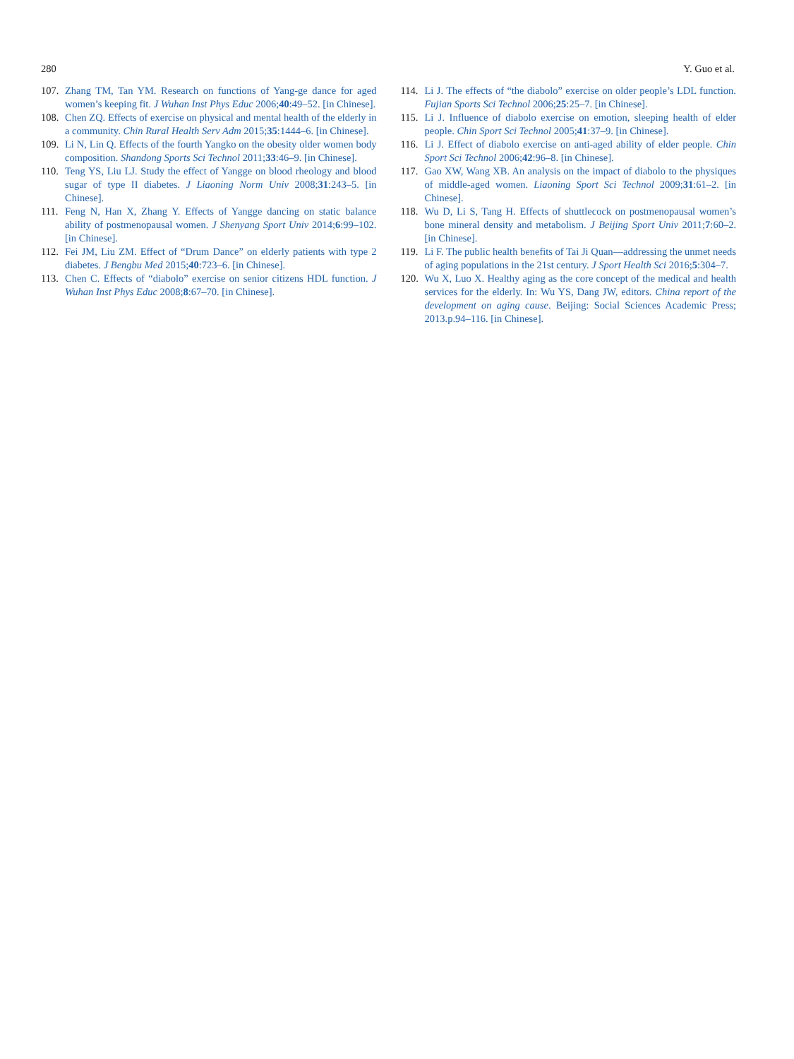280 Y. Guo et al.
107. Zhang TM, Tan YM. Research on functions of Yang-ge dance for aged women’s keeping fit. J Wuhan Inst Phys Educ 2006;40:49–52. [in Chinese].
108. Chen ZQ. Effects of exercise on physical and mental health of the elderly in a community. Chin Rural Health Serv Adm 2015;35:1444–6. [in Chinese].
109. Li N, Lin Q. Effects of the fourth Yangko on the obesity older women body composition. Shandong Sports Sci Technol 2011;33:46–9. [in Chinese].
110. Teng YS, Liu LJ. Study the effect of Yangge on blood rheology and blood sugar of type II diabetes. J Liaoning Norm Univ 2008;31:243–5. [in Chinese].
111. Feng N, Han X, Zhang Y. Effects of Yangge dancing on static balance ability of postmenopausal women. J Shenyang Sport Univ 2014;6:99–102. [in Chinese].
112. Fei JM, Liu ZM. Effect of “Drum Dance” on elderly patients with type 2 diabetes. J Bengbu Med 2015;40:723–6. [in Chinese].
113. Chen C. Effects of “diabolo” exercise on senior citizens HDL function. J Wuhan Inst Phys Educ 2008;8:67–70. [in Chinese].
114. Li J. The effects of “the diabolo” exercise on older people’s LDL function. Fujian Sports Sci Technol 2006;25:25–7. [in Chinese].
115. Li J. Influence of diabolo exercise on emotion, sleeping health of elder people. Chin Sport Sci Technol 2005;41:37–9. [in Chinese].
116. Li J. Effect of diabolo exercise on anti-aged ability of elder people. Chin Sport Sci Technol 2006;42:96–8. [in Chinese].
117. Gao XW, Wang XB. An analysis on the impact of diabolo to the physiques of middle-aged women. Liaoning Sport Sci Technol 2009;31:61–2. [in Chinese].
118. Wu D, Li S, Tang H. Effects of shuttlecock on postmenopausal women’s bone mineral density and metabolism. J Beijing Sport Univ 2011;7:60–2. [in Chinese].
119. Li F. The public health benefits of Tai Ji Quan—addressing the unmet needs of aging populations in the 21st century. J Sport Health Sci 2016;5:304–7.
120. Wu X, Luo X. Healthy aging as the core concept of the medical and health services for the elderly. In: Wu YS, Dang JW, editors. China report of the development on aging cause. Beijing: Social Sciences Academic Press; 2013.p.94–116. [in Chinese].